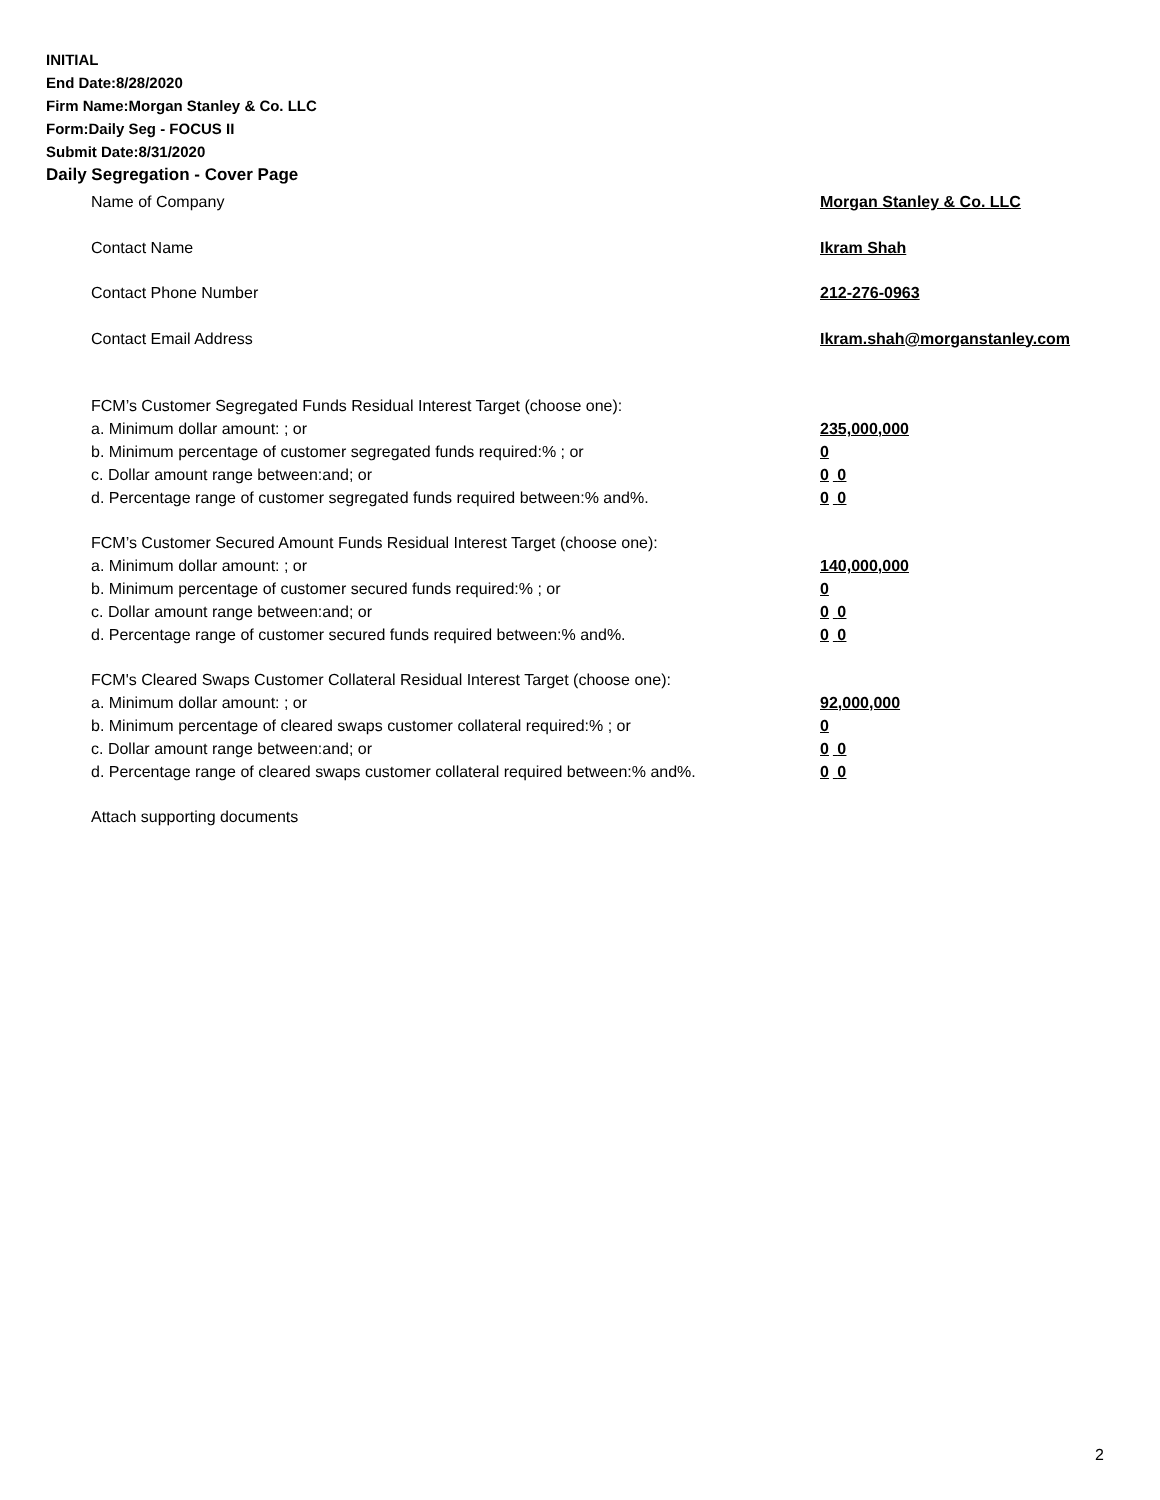INITIAL
End Date:8/28/2020
Firm Name:Morgan Stanley & Co. LLC
Form:Daily Seg - FOCUS II
Submit Date:8/31/2020
Daily Segregation - Cover Page
Name of Company Morgan Stanley & Co. LLC
Contact Name Ikram Shah
Contact Phone Number 212-276-0963
Contact Email Address Ikram.shah@morganstanley.com
FCM’s Customer Segregated Funds Residual Interest Target (choose one):
a. Minimum dollar amount: ; or 235,000,000
b. Minimum percentage of customer segregated funds required:% ; or 0
c. Dollar amount range between:and; or 0 0
d. Percentage range of customer segregated funds required between:% and%. 0 0
FCM’s Customer Secured Amount Funds Residual Interest Target (choose one):
a. Minimum dollar amount: ; or 140,000,000
b. Minimum percentage of customer secured funds required:% ; or 0
c. Dollar amount range between:and; or 0 0
d. Percentage range of customer secured funds required between:% and%. 0 0
FCM's Cleared Swaps Customer Collateral Residual Interest Target (choose one):
a. Minimum dollar amount: ; or 92,000,000
b. Minimum percentage of cleared swaps customer collateral required:% ; or 0
c. Dollar amount range between:and; or 0 0
d. Percentage range of cleared swaps customer collateral required between:% and%.
0 0
Attach supporting documents
2